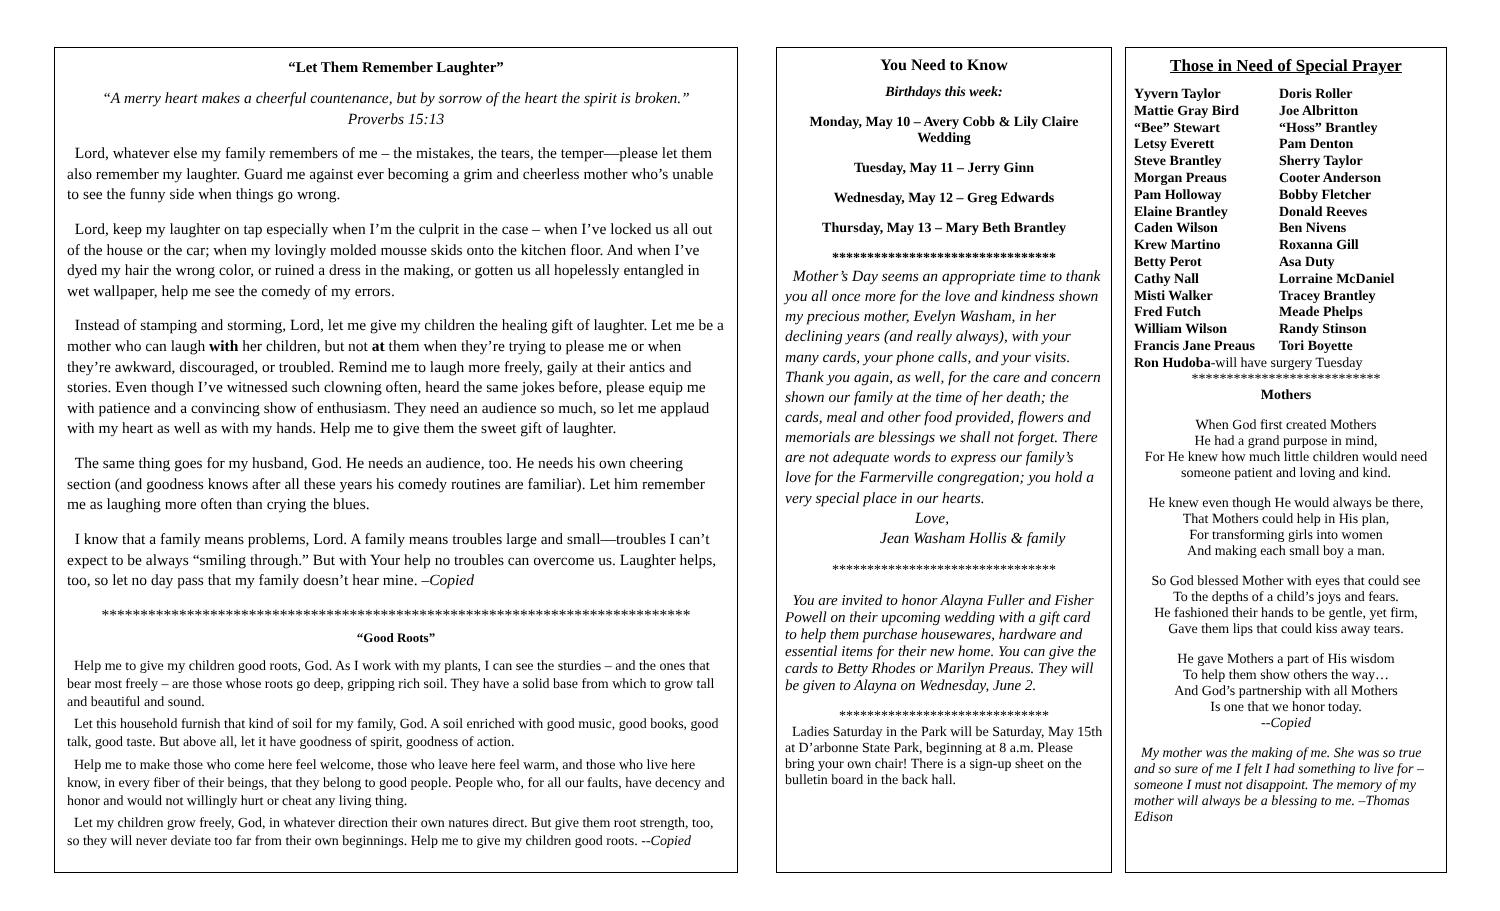“Let Them Remember Laughter”
“A merry heart makes a cheerful countenance, but by sorrow of the heart the spirit is broken.”
Proverbs 15:13
Lord, whatever else my family remembers of me – the mistakes, the tears, the temper—please let them also remember my laughter. Guard me against ever becoming a grim and cheerless mother who’s unable to see the funny side when things go wrong.
Lord, keep my laughter on tap especially when I’m the culprit in the case – when I’ve locked us all out of the house or the car; when my lovingly molded mousse skids onto the kitchen floor. And when I’ve dyed my hair the wrong color, or ruined a dress in the making, or gotten us all hopelessly entangled in wet wallpaper, help me see the comedy of my errors.
Instead of stamping and storming, Lord, let me give my children the healing gift of laughter. Let me be a mother who can laugh with her children, but not at them when they’re trying to please me or when they’re awkward, discouraged, or troubled. Remind me to laugh more freely, gaily at their antics and stories. Even though I’ve witnessed such clowning often, heard the same jokes before, please equip me with patience and a convincing show of enthusiasm. They need an audience so much, so let me applaud with my heart as well as with my hands. Help me to give them the sweet gift of laughter.
The same thing goes for my husband, God. He needs an audience, too. He needs his own cheering section (and goodness knows after all these years his comedy routines are familiar). Let him remember me as laughing more often than crying the blues.
I know that a family means problems, Lord. A family means troubles large and small—troubles I can’t expect to be always “smiling through.” But with Your help no troubles can overcome us. Laughter helps, too, so let no day pass that my family doesn’t hear mine. –Copied
****************************************************************************
“Good Roots”
Help me to give my children good roots, God. As I work with my plants, I can see the sturdies – and the ones that bear most freely – are those whose roots go deep, gripping rich soil. They have a solid base from which to grow tall and beautiful and sound.
Let this household furnish that kind of soil for my family, God. A soil enriched with good music, good books, good talk, good taste. But above all, let it have goodness of spirit, goodness of action.
Help me to make those who come here feel welcome, those who leave here feel warm, and those who live here know, in every fiber of their beings, that they belong to good people. People who, for all our faults, have decency and honor and would not willingly hurt or cheat any living thing.
Let my children grow freely, God, in whatever direction their own natures direct. But give them root strength, too, so they will never deviate too far from their own beginnings. Help me to give my children good roots. --Copied
You Need to Know
Birthdays this week:
Monday, May 10 – Avery Cobb & Lily Claire Wedding
Tuesday, May 11 – Jerry Ginn
Wednesday, May 12 – Greg Edwards
Thursday, May 13 – Mary Beth Brantley
********************************
Mother’s Day seems an appropriate time to thank you all once more for the love and kindness shown my precious mother, Evelyn Washam, in her declining years (and really always), with your many cards, your phone calls, and your visits. Thank you again, as well, for the care and concern shown our family at the time of her death; the cards, meal and other food provided, flowers and memorials are blessings we shall not forget. There are not adequate words to express our family’s love for the Farmerville congregation; you hold a very special place in our hearts.
Love,
Jean Washam Hollis & family
********************************
You are invited to honor Alayna Fuller and Fisher Powell on their upcoming wedding with a gift card to help them purchase housewares, hardware and essential items for their new home. You can give the cards to Betty Rhodes or Marilyn Preaus. They will be given to Alayna on Wednesday, June 2.
******************************
Ladies Saturday in the Park will be Saturday, May 15th at D’arbonne State Park, beginning at 8 a.m. Please bring your own chair! There is a sign-up sheet on the bulletin board in the back hall.
Those in Need of Special Prayer
Yyvern Taylor Doris Roller Mattie Gray Bird Joe Albritton “Bee” Stewart “Hoss” Brantley Letsy Everett Pam Denton Steve Brantley Sherry Taylor Morgan Preaus Cooter Anderson Pam Holloway Bobby Fletcher Elaine Brantley Donald Reeves Caden Wilson Ben Nivens Krew Martino Roxanna Gill Betty Perot Asa Duty Cathy Nall Lorraine McDaniel Misti Walker Tracey Brantley Fred Futch Meade Phelps William Wilson Randy Stinson Francis Jane Preaus Tori Boyette
Ron Hudoba-will have surgery Tuesday
***************************
Mothers
When God first created Mothers
He had a grand purpose in mind,
For He knew how much little children would need someone patient and loving and kind.
He knew even though He would always be there,
That Mothers could help in His plan,
For transforming girls into women
And making each small boy a man.
So God blessed Mother with eyes that could see
To the depths of a child’s joys and fears.
He fashioned their hands to be gentle, yet firm,
Gave them lips that could kiss away tears.
He gave Mothers a part of His wisdom
To help them show others the way…
And God’s partnership with all Mothers
Is one that we honor today.
--Copied
My mother was the making of me. She was so true and so sure of me I felt I had something to live for –someone I must not disappoint. The memory of my mother will always be a blessing to me. –Thomas Edison